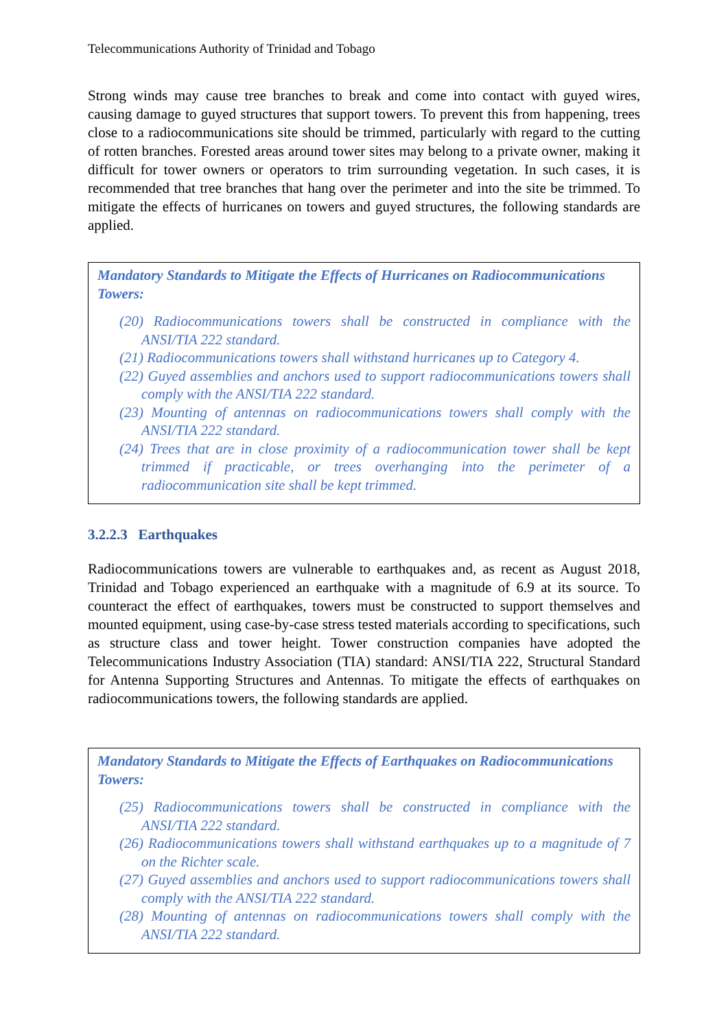Telecommunications Authority of Trinidad and Tobago
Strong winds may cause tree branches to break and come into contact with guyed wires, causing damage to guyed structures that support towers. To prevent this from happening, trees close to a radiocommunications site should be trimmed, particularly with regard to the cutting of rotten branches. Forested areas around tower sites may belong to a private owner, making it difficult for tower owners or operators to trim surrounding vegetation. In such cases, it is recommended that tree branches that hang over the perimeter and into the site be trimmed. To mitigate the effects of hurricanes on towers and guyed structures, the following standards are applied.
Mandatory Standards to Mitigate the Effects of Hurricanes on Radiocommunications Towers:
(20) Radiocommunications towers shall be constructed in compliance with the ANSI/TIA 222 standard.
(21) Radiocommunications towers shall withstand hurricanes up to Category 4.
(22) Guyed assemblies and anchors used to support radiocommunications towers shall comply with the ANSI/TIA 222 standard.
(23) Mounting of antennas on radiocommunications towers shall comply with the ANSI/TIA 222 standard.
(24) Trees that are in close proximity of a radiocommunication tower shall be kept trimmed if practicable, or trees overhanging into the perimeter of a radiocommunication site shall be kept trimmed.
3.2.2.3 Earthquakes
Radiocommunications towers are vulnerable to earthquakes and, as recent as August 2018, Trinidad and Tobago experienced an earthquake with a magnitude of 6.9 at its source. To counteract the effect of earthquakes, towers must be constructed to support themselves and mounted equipment, using case-by-case stress tested materials according to specifications, such as structure class and tower height. Tower construction companies have adopted the Telecommunications Industry Association (TIA) standard: ANSI/TIA 222, Structural Standard for Antenna Supporting Structures and Antennas. To mitigate the effects of earthquakes on radiocommunications towers, the following standards are applied.
Mandatory Standards to Mitigate the Effects of Earthquakes on Radiocommunications Towers:
(25) Radiocommunications towers shall be constructed in compliance with the ANSI/TIA 222 standard.
(26) Radiocommunications towers shall withstand earthquakes up to a magnitude of 7 on the Richter scale.
(27) Guyed assemblies and anchors used to support radiocommunications towers shall comply with the ANSI/TIA 222 standard.
(28) Mounting of antennas on radiocommunications towers shall comply with the ANSI/TIA 222 standard.